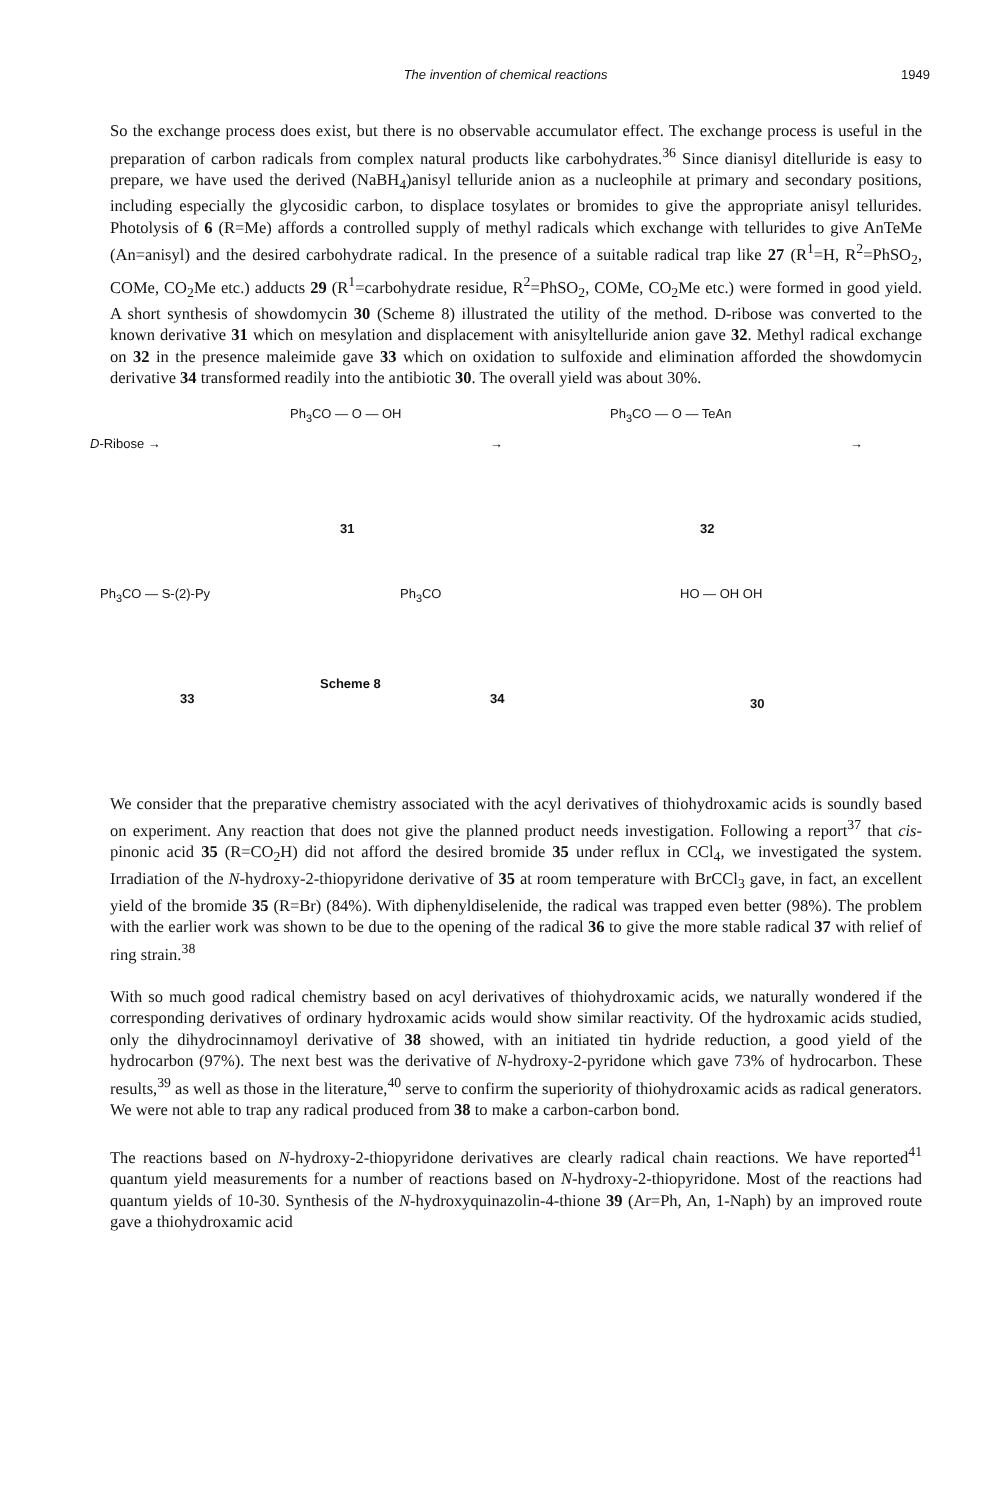The invention of chemical reactions 1949
So the exchange process does exist, but there is no observable accumulator effect. The exchange process is useful in the preparation of carbon radicals from complex natural products like carbohydrates.<sup>36</sup> Since dianisyl ditelluride is easy to prepare, we have used the derived (NaBH<sub>4</sub>)anisyl telluride anion as a nucleophile at primary and secondary positions, including especially the glycosidic carbon, to displace tosylates or bromides to give the appropriate anisyl tellurides. Photolysis of 6 (R=Me) affords a controlled supply of methyl radicals which exchange with tellurides to give AnTeMe (An=anisyl) and the desired carbohydrate radical. In the presence of a suitable radical trap like 27 (R<sup>1</sup>=H, R<sup>2</sup>=PhSO<sub>2</sub>, COMe, CO<sub>2</sub>Me etc.) adducts 29 (R<sup>1</sup>=carbohydrate residue, R<sup>2</sup>=PhSO<sub>2</sub>, COMe, CO<sub>2</sub>Me etc.) were formed in good yield. A short synthesis of showdomycin 30 (Scheme 8) illustrated the utility of the method. D-ribose was converted to the known derivative 31 which on mesylation and displacement with anisyltelluride anion gave 32. Methyl radical exchange on 32 in the presence maleimide gave 33 which on oxidation to sulfoxide and elimination afforded the showdomycin derivative 34 transformed readily into the antibiotic 30. The overall yield was about 30%.
D-Ribose →
Ph<sub>3</sub>CO — O — OH
31
→
Ph<sub>3</sub>CO — O — TeAn
32
→
Ph<sub>3</sub>CO — S-(2)-Py
33
Ph<sub>3</sub>CO
Scheme 8
34
HO — OH OH
30
We consider that the preparative chemistry associated with the acyl derivatives of thiohydroxamic acids is soundly based on experiment. Any reaction that does not give the planned product needs investigation. Following a report<sup>37</sup> that cis-pinonic acid 35 (R=CO<sub>2</sub>H) did not afford the desired bromide 35 under reflux in CCl<sub>4</sub>, we investigated the system. Irradiation of the N-hydroxy-2-thiopyridone derivative of 35 at room temperature with BrCCl<sub>3</sub> gave, in fact, an excellent yield of the bromide 35 (R=Br) (84%). With diphenyldiselenide, the radical was trapped even better (98%). The problem with the earlier work was shown to be due to the opening of the radical 36 to give the more stable radical 37 with relief of ring strain.<sup>38</sup>
With so much good radical chemistry based on acyl derivatives of thiohydroxamic acids, we naturally wondered if the corresponding derivatives of ordinary hydroxamic acids would show similar reactivity. Of the hydroxamic acids studied, only the dihydrocinnamoyl derivative of 38 showed, with an initiated tin hydride reduction, a good yield of the hydrocarbon (97%). The next best was the derivative of N-hydroxy-2-pyridone which gave 73% of hydrocarbon. These results,<sup>39</sup> as well as those in the literature,<sup>40</sup> serve to confirm the superiority of thiohydroxamic acids as radical generators. We were not able to trap any radical produced from 38 to make a carbon-carbon bond.
The reactions based on N-hydroxy-2-thiopyridone derivatives are clearly radical chain reactions. We have reported<sup>41</sup> quantum yield measurements for a number of reactions based on N-hydroxy-2-thiopyridone. Most of the reactions had quantum yields of 10-30. Synthesis of the N-hydroxyquinazolin-4-thione 39 (Ar=Ph, An, 1-Naph) by an improved route gave a thiohydroxamic acid